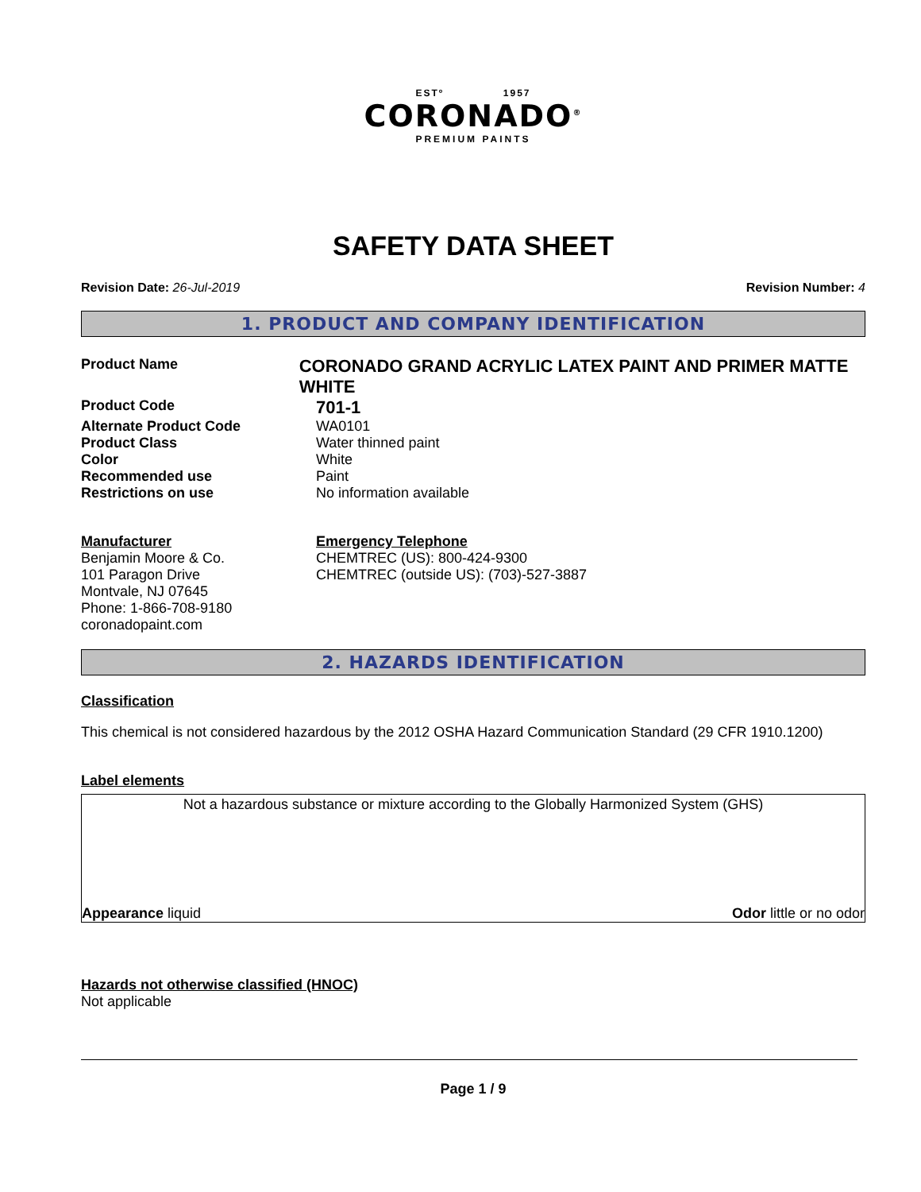ESTº 1957
CORONADO<sup>®</sup>
PREMIUM PAINTS
SAFETY DATA SHEET
Revision Date: 26-Jul-2019 Revision Number: 4
1. PRODUCT AND COMPANY IDENTIFICATION
Product Name
CORONADO GRAND ACRYLIC LATEX PAINT AND PRIMER MATTE WHITE
Product Code
701-1
Alternate Product Code WA0101
Product Class Water thinned paint
Color White
Recommended use Paint
Restrictions on use No information available
Manufacturer
Benjamin Moore & Co.
101 Paragon Drive
Montvale, NJ 07645
Phone: 1-866-708-9180
coronadopaint.com
Emergency Telephone
CHEMTREC (US): 800-424-9300
CHEMTREC (outside US): (703)-527-3887
2. HAZARDS IDENTIFICATION
Classification
This chemical is not considered hazardous by the 2012 OSHA Hazard Communication Standard (29 CFR 1910.1200)
Label elements
Not a hazardous substance or mixture according to the Globally Harmonized System (GHS)
Appearance liquid Odor little or no odor
Hazards not otherwise classified (HNOC)
Not applicable
Page 1 / 9